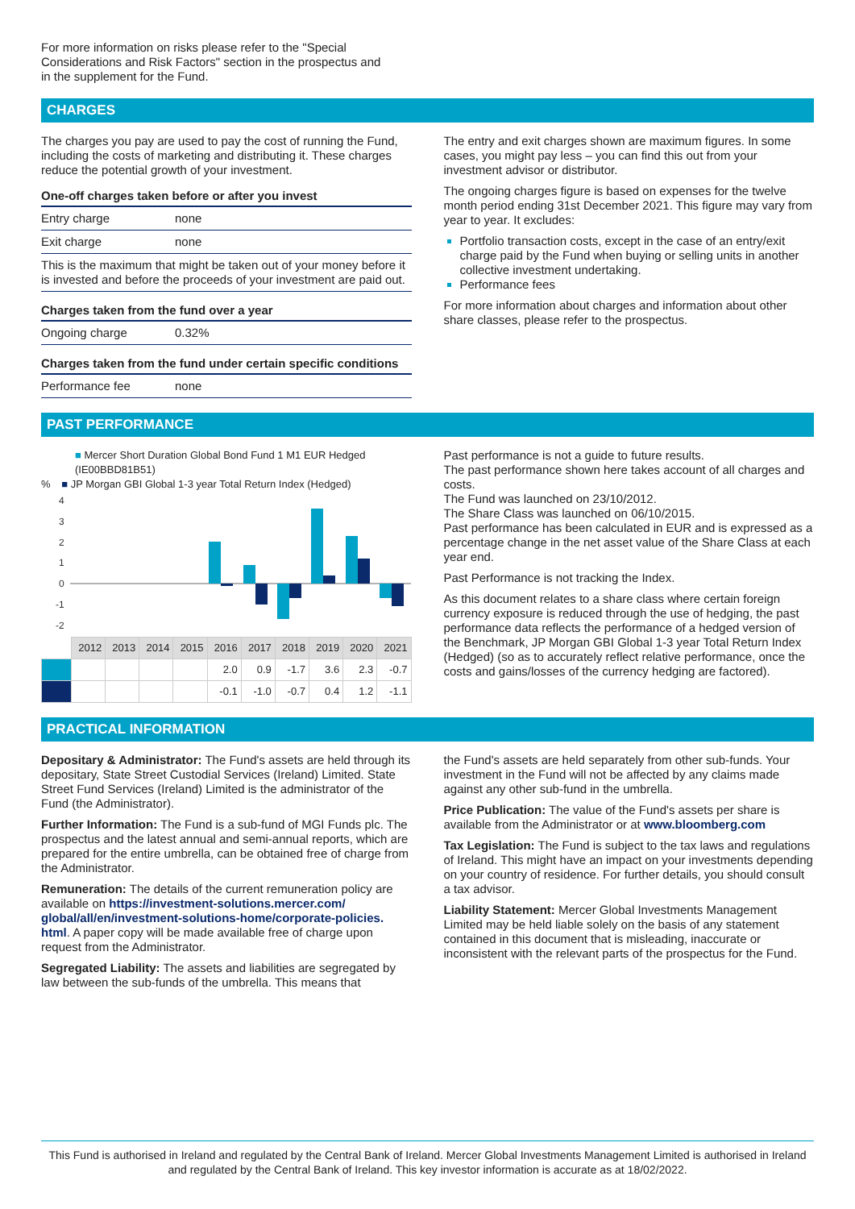For more information on risks please refer to the "Special
Considerations and Risk Factors" section in the prospectus and
in the supplement for the Fund.
CHARGES
The charges you pay are used to pay the cost of running the Fund, including the costs of marketing and distributing it. These charges reduce the potential growth of your investment.
One-off charges taken before or after you invest
| Entry charge | none |
| Exit charge | none |
| This is the maximum that might be taken out of your money before it is invested and before the proceeds of your investment are paid out. | |
Charges taken from the fund over a year
| Ongoing charge | 0.32% |
Charges taken from the fund under certain specific conditions
| Performance fee | none |
The entry and exit charges shown are maximum figures. In some cases, you might pay less – you can find this out from your investment advisor or distributor.
The ongoing charges figure is based on expenses for the twelve month period ending 31st December 2021. This figure may vary from year to year. It excludes:
Portfolio transaction costs, except in the case of an entry/exit charge paid by the Fund when buying or selling units in another collective investment undertaking.
Performance fees
For more information about charges and information about other share classes, please refer to the prospectus.
PAST PERFORMANCE
■ Mercer Short Duration Global Bond Fund 1 M1 EUR Hedged (IE00BBD81B51)
% ■ JP Morgan GBI Global 1-3 year Total Return Index (Hedged)
4
3
2
1
0
-1
-2
| | 2012 | 2013 | 2014 | 2015 | 2016 | 2017 | 2018 | 2019 | 2020 | 2021 |
| --- | --- | --- | --- | --- | --- | --- | --- | --- | --- | --- |
| | | | | | 2.0 | 0.9 | -1.7 | 3.6 | 2.3 | -0.7 |
| | | | | | -0.1 | -1.0 | -0.7 | 0.4 | 1.2 | -1.1 |
Past performance is not a guide to future results.
The past performance shown here takes account of all charges and costs.
The Fund was launched on 23/10/2012.
The Share Class was launched on 06/10/2015.
Past performance has been calculated in EUR and is expressed as a percentage change in the net asset value of the Share Class at each year end.
Past Performance is not tracking the Index.
As this document relates to a share class where certain foreign currency exposure is reduced through the use of hedging, the past performance data reflects the performance of a hedged version of the Benchmark, JP Morgan GBI Global 1-3 year Total Return Index (Hedged) (so as to accurately reflect relative performance, once the costs and gains/losses of the currency hedging are factored).
PRACTICAL INFORMATION
Depositary & Administrator: The Fund's assets are held through its depositary, State Street Custodial Services (Ireland) Limited. State Street Fund Services (Ireland) Limited is the administrator of the Fund (the Administrator).
Further Information: The Fund is a sub-fund of MGI Funds plc. The prospectus and the latest annual and semi-annual reports, which are prepared for the entire umbrella, can be obtained free of charge from the Administrator.
Remuneration: The details of the current remuneration policy are available on https://investment-solutions.mercer.com/ global/all/en/investment-solutions-home/corporate-policies. html. A paper copy will be made available free of charge upon request from the Administrator.
Segregated Liability: The assets and liabilities are segregated by law between the sub-funds of the umbrella. This means that
the Fund's assets are held separately from other sub-funds. Your investment in the Fund will not be affected by any claims made against any other sub-fund in the umbrella.
Price Publication: The value of the Fund's assets per share is available from the Administrator or at www.bloomberg.com
Tax Legislation: The Fund is subject to the tax laws and regulations of Ireland. This might have an impact on your investments depending on your country of residence. For further details, you should consult a tax advisor.
Liability Statement: Mercer Global Investments Management Limited may be held liable solely on the basis of any statement contained in this document that is misleading, inaccurate or inconsistent with the relevant parts of the prospectus for the Fund.
This Fund is authorised in Ireland and regulated by the Central Bank of Ireland. Mercer Global Investments Management Limited is authorised in Ireland and regulated by the Central Bank of Ireland. This key investor information is accurate as at 18/02/2022.